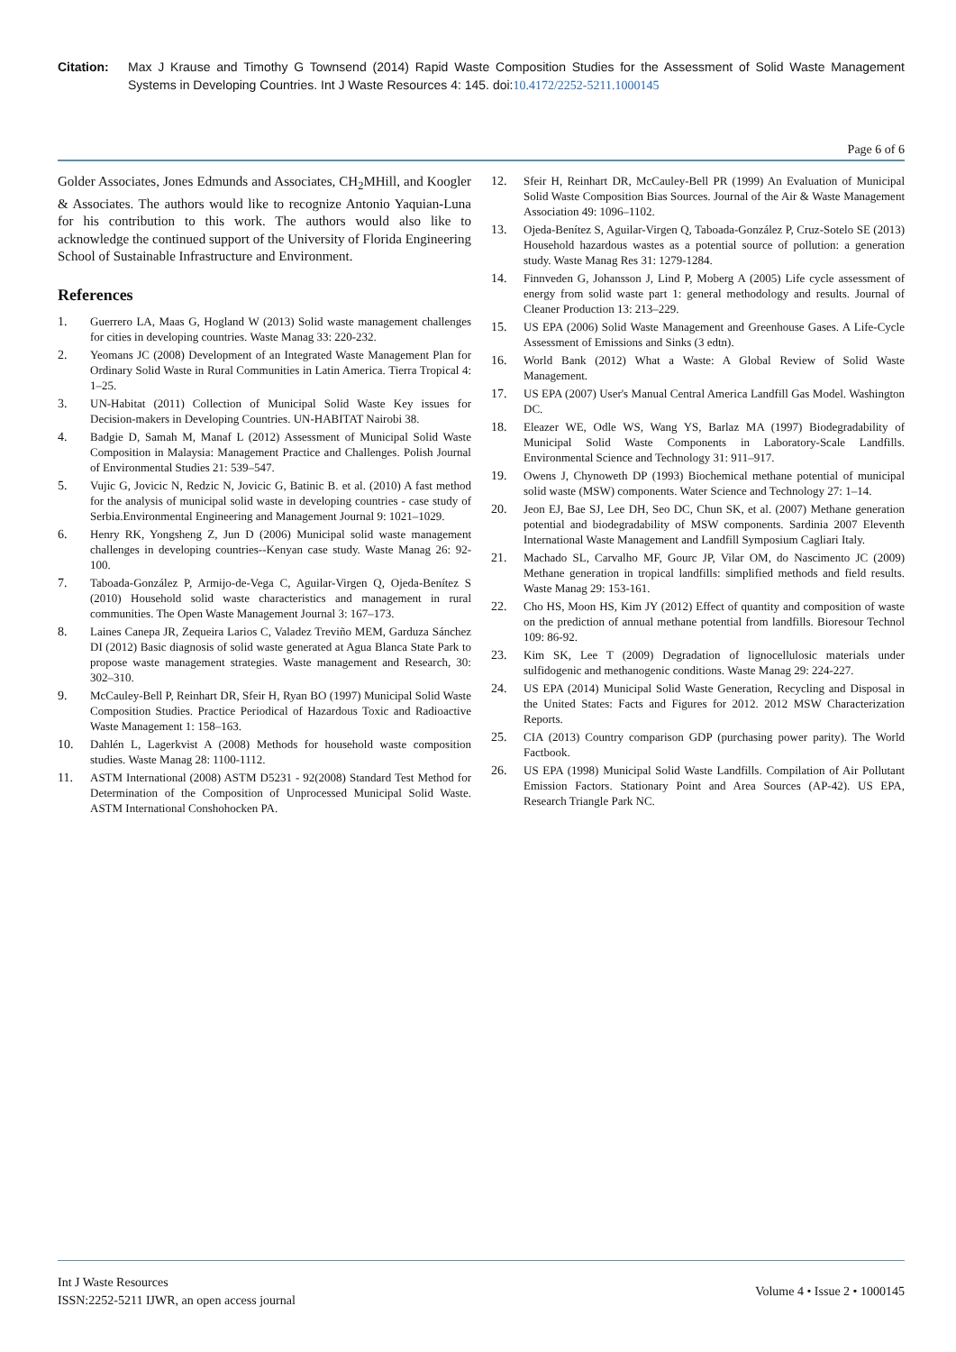Citation: Max J Krause and Timothy G Townsend (2014) Rapid Waste Composition Studies for the Assessment of Solid Waste Management Systems in Developing Countries. Int J Waste Resources 4: 145. doi:10.4172/2252-5211.1000145
Page 6 of 6
Golder Associates, Jones Edmunds and Associates, CH<sub>2</sub>MHill, and Koogler & Associates. The authors would like to recognize Antonio Yaquian-Luna for his contribution to this work. The authors would also like to acknowledge the continued support of the University of Florida Engineering School of Sustainable Infrastructure and Environment.
References
1. Guerrero LA, Maas G, Hogland W (2013) Solid waste management challenges for cities in developing countries. Waste Manag 33: 220-232.
2. Yeomans JC (2008) Development of an Integrated Waste Management Plan for Ordinary Solid Waste in Rural Communities in Latin America. Tierra Tropical 4: 1–25.
3. UN-Habitat (2011) Collection of Municipal Solid Waste Key issues for Decision-makers in Developing Countries. UN-HABITAT Nairobi 38.
4. Badgie D, Samah M, Manaf L (2012) Assessment of Municipal Solid Waste Composition in Malaysia: Management Practice and Challenges. Polish Journal of Environmental Studies 21: 539–547.
5. Vujic G, Jovicic N, Redzic N, Jovicic G, Batinic B. et al. (2010) A fast method for the analysis of municipal solid waste in developing countries - case study of Serbia.Environmental Engineering and Management Journal 9: 1021–1029.
6. Henry RK, Yongsheng Z, Jun D (2006) Municipal solid waste management challenges in developing countries--Kenyan case study. Waste Manag 26: 92-100.
7. Taboada-González P, Armijo-de-Vega C, Aguilar-Virgen Q, Ojeda-Benítez S (2010) Household solid waste characteristics and management in rural communities. The Open Waste Management Journal 3: 167–173.
8. Laines Canepa JR, Zequeira Larios C, Valadez Treviño MEM, Garduza Sánchez DI (2012) Basic diagnosis of solid waste generated at Agua Blanca State Park to propose waste management strategies. Waste management and Research, 30: 302–310.
9. McCauley-Bell P, Reinhart DR, Sfeir H, Ryan BO (1997) Municipal Solid Waste Composition Studies. Practice Periodical of Hazardous Toxic and Radioactive Waste Management 1: 158–163.
10. Dahlén L, Lagerkvist A (2008) Methods for household waste composition studies. Waste Manag 28: 1100-1112.
11. ASTM International (2008) ASTM D5231 - 92(2008) Standard Test Method for Determination of the Composition of Unprocessed Municipal Solid Waste. ASTM International Conshohocken PA.
12. Sfeir H, Reinhart DR, McCauley-Bell PR (1999) An Evaluation of Municipal Solid Waste Composition Bias Sources. Journal of the Air & Waste Management Association 49: 1096–1102.
13. Ojeda-Benítez S, Aguilar-Virgen Q, Taboada-González P, Cruz-Sotelo SE (2013) Household hazardous wastes as a potential source of pollution: a generation study. Waste Manag Res 31: 1279-1284.
14. Finnveden G, Johansson J, Lind P, Moberg A (2005) Life cycle assessment of energy from solid waste part 1: general methodology and results. Journal of Cleaner Production 13: 213–229.
15. US EPA (2006) Solid Waste Management and Greenhouse Gases. A Life-Cycle Assessment of Emissions and Sinks (3 edtn).
16. World Bank (2012) What a Waste: A Global Review of Solid Waste Management.
17. US EPA (2007) User's Manual Central America Landfill Gas Model. Washington DC.
18. Eleazer WE, Odle WS, Wang YS, Barlaz MA (1997) Biodegradability of Municipal Solid Waste Components in Laboratory-Scale Landfills. Environmental Science and Technology 31: 911–917.
19. Owens J, Chynoweth DP (1993) Biochemical methane potential of municipal solid waste (MSW) components. Water Science and Technology 27: 1–14.
20. Jeon EJ, Bae SJ, Lee DH, Seo DC, Chun SK, et al. (2007) Methane generation potential and biodegradability of MSW components. Sardinia 2007 Eleventh International Waste Management and Landfill Symposium Cagliari Italy.
21. Machado SL, Carvalho MF, Gourc JP, Vilar OM, do Nascimento JC (2009) Methane generation in tropical landfills: simplified methods and field results. Waste Manag 29: 153-161.
22. Cho HS, Moon HS, Kim JY (2012) Effect of quantity and composition of waste on the prediction of annual methane potential from landfills. Bioresour Technol 109: 86-92.
23. Kim SK, Lee T (2009) Degradation of lignocellulosic materials under sulfidogenic and methanogenic conditions. Waste Manag 29: 224-227.
24. US EPA (2014) Municipal Solid Waste Generation, Recycling and Disposal in the United States: Facts and Figures for 2012. 2012 MSW Characterization Reports.
25. CIA (2013) Country comparison GDP (purchasing power parity). The World Factbook.
26. US EPA (1998) Municipal Solid Waste Landfills. Compilation of Air Pollutant Emission Factors. Stationary Point and Area Sources (AP-42). US EPA, Research Triangle Park NC.
Int J Waste Resources
ISSN:2252-5211 IJWR, an open access journal
Volume 4 • Issue 2 • 1000145